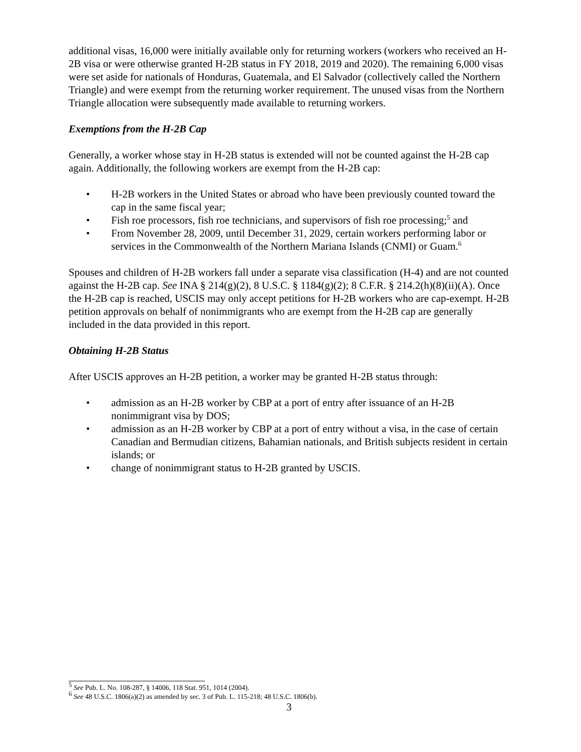additional visas, 16,000 were initially available only for returning workers (workers who received an H-2B visa or were otherwise granted H-2B status in FY 2018, 2019 and 2020). The remaining 6,000 visas were set aside for nationals of Honduras, Guatemala, and El Salvador (collectively called the Northern Triangle) and were exempt from the returning worker requirement. The unused visas from the Northern Triangle allocation were subsequently made available to returning workers.
Exemptions from the H-2B Cap
Generally, a worker whose stay in H-2B status is extended will not be counted against the H-2B cap again. Additionally, the following workers are exempt from the H-2B cap:
• H-2B workers in the United States or abroad who have been previously counted toward the cap in the same fiscal year;
• Fish roe processors, fish roe technicians, and supervisors of fish roe processing;<sup>5</sup> and
• From November 28, 2009, until December 31, 2029, certain workers performing labor or services in the Commonwealth of the Northern Mariana Islands (CNMI) or Guam.<sup>6</sup>
Spouses and children of H-2B workers fall under a separate visa classification (H-4) and are not counted against the H-2B cap. See INA § 214(g)(2), 8 U.S.C. § 1184(g)(2); 8 C.F.R. § 214.2(h)(8)(ii)(A). Once the H-2B cap is reached, USCIS may only accept petitions for H-2B workers who are cap-exempt. H-2B petition approvals on behalf of nonimmigrants who are exempt from the H-2B cap are generally included in the data provided in this report.
Obtaining H-2B Status
After USCIS approves an H-2B petition, a worker may be granted H-2B status through:
• admission as an H-2B worker by CBP at a port of entry after issuance of an H-2B nonimmigrant visa by DOS;
• admission as an H-2B worker by CBP at a port of entry without a visa, in the case of certain Canadian and Bermudian citizens, Bahamian nationals, and British subjects resident in certain islands; or
• change of nonimmigrant status to H-2B granted by USCIS.
<sup>5</sup> See Pub. L. No. 108-287, § 14006, 118 Stat. 951, 1014 (2004).
<sup>6</sup> See 48 U.S.C. 1806(a)(2) as amended by sec. 3 of Pub. L. 115-218; 48 U.S.C. 1806(b).
3